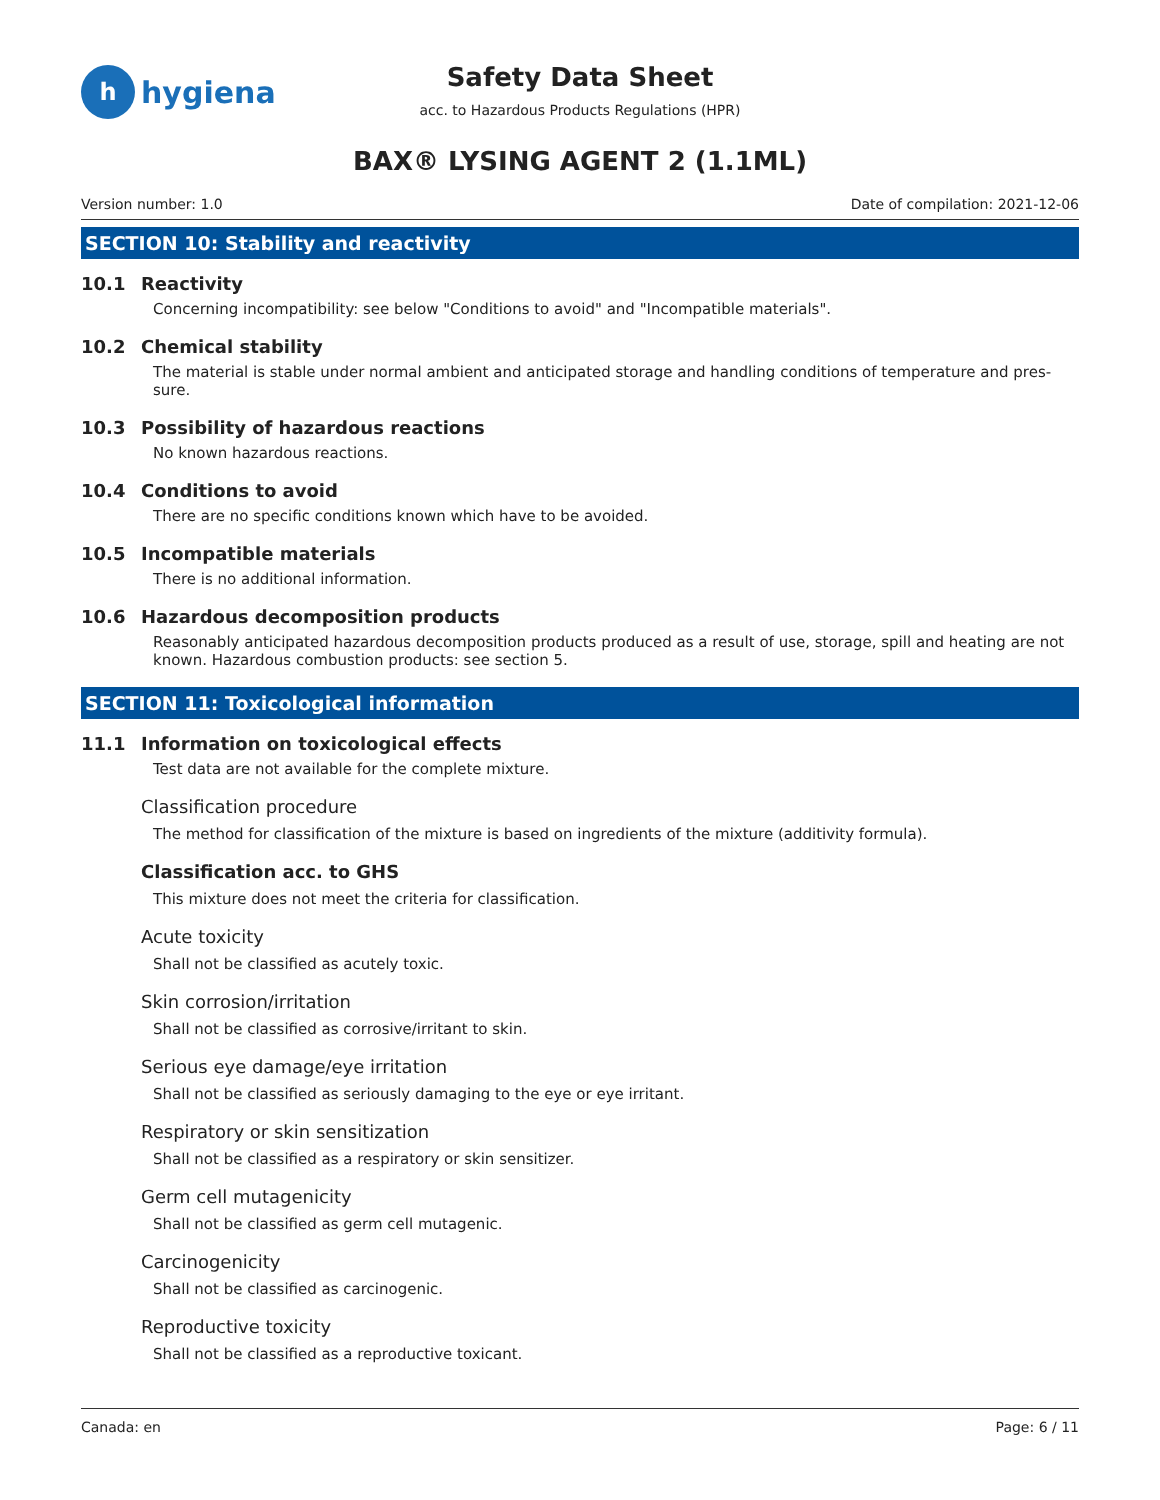h
hygiena
Safety Data Sheet
acc. to Hazardous Products Regulations (HPR)
BAX® LYSING AGENT 2 (1.1ML)
Version number: 1.0 Date of compilation: 2021-12-06
SECTION 10: Stability and reactivity
10.1 Reactivity
Concerning incompatibility: see below "Conditions to avoid" and "Incompatible materials".
10.2 Chemical stability
The material is stable under normal ambient and anticipated storage and handling conditions of temperature and pres-sure.
10.3 Possibility of hazardous reactions
No known hazardous reactions.
10.4 Conditions to avoid
There are no specific conditions known which have to be avoided.
10.5 Incompatible materials
There is no additional information.
10.6 Hazardous decomposition products
Reasonably anticipated hazardous decomposition products produced as a result of use, storage, spill and heating are not known. Hazardous combustion products: see section 5.
SECTION 11: Toxicological information
11.1 Information on toxicological effects
Test data are not available for the complete mixture.
Classification procedure
The method for classification of the mixture is based on ingredients of the mixture (additivity formula).
Classification acc. to GHS
This mixture does not meet the criteria for classification.
Acute toxicity
Shall not be classified as acutely toxic.
Skin corrosion/irritation
Shall not be classified as corrosive/irritant to skin.
Serious eye damage/eye irritation
Shall not be classified as seriously damaging to the eye or eye irritant.
Respiratory or skin sensitization
Shall not be classified as a respiratory or skin sensitizer.
Germ cell mutagenicity
Shall not be classified as germ cell mutagenic.
Carcinogenicity
Shall not be classified as carcinogenic.
Reproductive toxicity
Shall not be classified as a reproductive toxicant.
Canada: en Page: 6 / 11